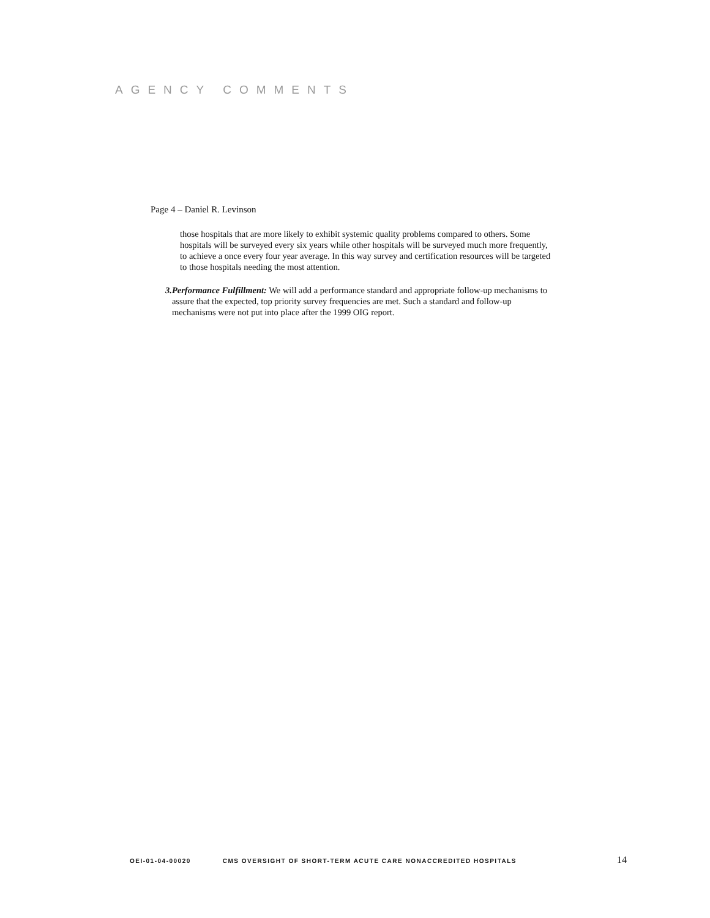AGENCY COMMENTS
Page 4 – Daniel R. Levinson
those hospitals that are more likely to exhibit systemic quality problems compared to others. Some hospitals will be surveyed every six years while other hospitals will be surveyed much more frequently, to achieve a once every four year average. In this way survey and certification resources will be targeted to those hospitals needing the most attention.
3. Performance Fulfillment: We will add a performance standard and appropriate follow-up mechanisms to assure that the expected, top priority survey frequencies are met. Such a standard and follow-up mechanisms were not put into place after the 1999 OIG report.
OEI-01-04-00020 CMS OVERSIGHT OF SHORT-TERM ACUTE CARE NONACCREDITED HOSPITALS 14